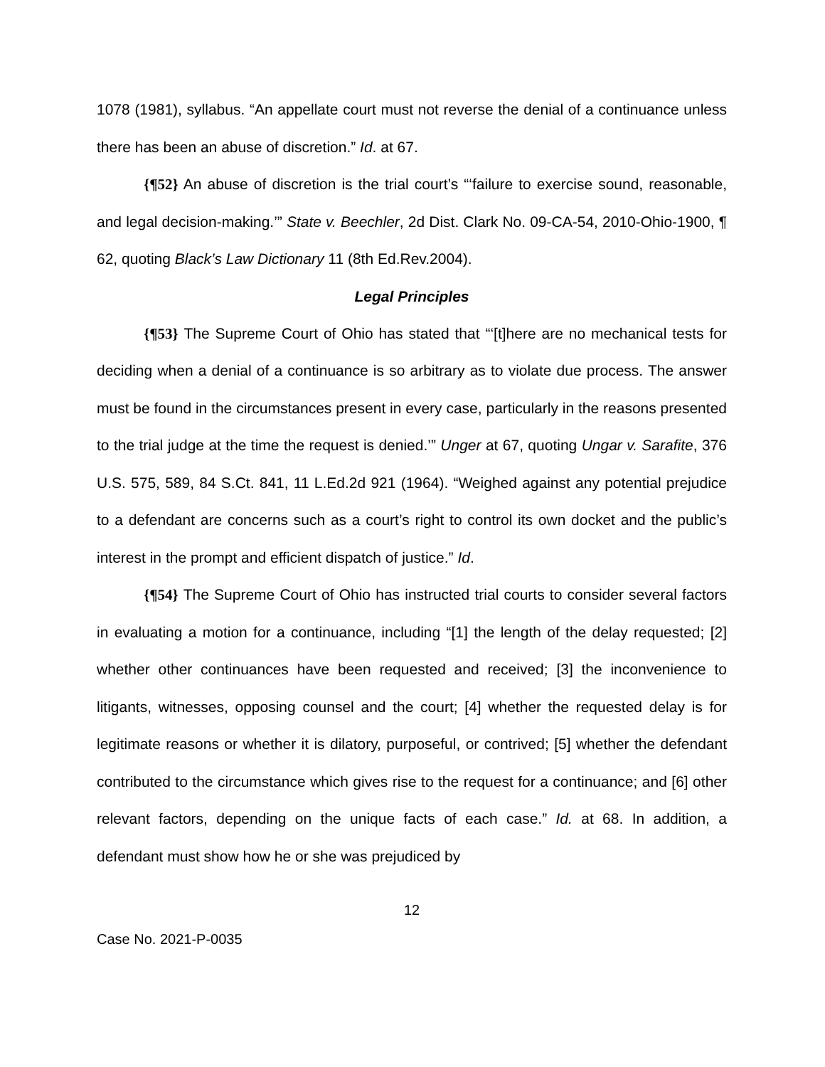1078 (1981), syllabus. “An appellate court must not reverse the denial of a continuance unless there has been an abuse of discretion.” Id. at 67.
{¶52} An abuse of discretion is the trial court’s “‘failure to exercise sound, reasonable, and legal decision-making.’” State v. Beechler, 2d Dist. Clark No. 09-CA-54, 2010-Ohio-1900, ¶ 62, quoting Black’s Law Dictionary 11 (8th Ed.Rev.2004).
Legal Principles
{¶53} The Supreme Court of Ohio has stated that “‘[t]here are no mechanical tests for deciding when a denial of a continuance is so arbitrary as to violate due process. The answer must be found in the circumstances present in every case, particularly in the reasons presented to the trial judge at the time the request is denied.’” Unger at 67, quoting Ungar v. Sarafite, 376 U.S. 575, 589, 84 S.Ct. 841, 11 L.Ed.2d 921 (1964). “Weighed against any potential prejudice to a defendant are concerns such as a court’s right to control its own docket and the public’s interest in the prompt and efficient dispatch of justice.” Id.
{¶54} The Supreme Court of Ohio has instructed trial courts to consider several factors in evaluating a motion for a continuance, including “[1] the length of the delay requested; [2] whether other continuances have been requested and received; [3] the inconvenience to litigants, witnesses, opposing counsel and the court; [4] whether the requested delay is for legitimate reasons or whether it is dilatory, purposeful, or contrived; [5] whether the defendant contributed to the circumstance which gives rise to the request for a continuance; and [6] other relevant factors, depending on the unique facts of each case.” Id. at 68. In addition, a defendant must show how he or she was prejudiced by
12
Case No. 2021-P-0035